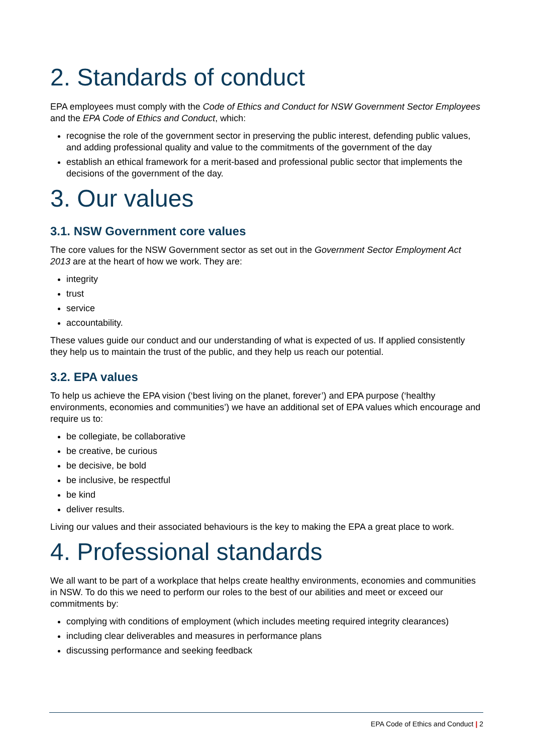2. Standards of conduct
EPA employees must comply with the Code of Ethics and Conduct for NSW Government Sector Employees and the EPA Code of Ethics and Conduct, which:
recognise the role of the government sector in preserving the public interest, defending public values, and adding professional quality and value to the commitments of the government of the day
establish an ethical framework for a merit-based and professional public sector that implements the decisions of the government of the day.
3. Our values
3.1. NSW Government core values
The core values for the NSW Government sector as set out in the Government Sector Employment Act 2013 are at the heart of how we work. They are:
integrity
trust
service
accountability.
These values guide our conduct and our understanding of what is expected of us. If applied consistently they help us to maintain the trust of the public, and they help us reach our potential.
3.2. EPA values
To help us achieve the EPA vision (‘best living on the planet, forever’) and EPA purpose (‘healthy environments, economies and communities’) we have an additional set of EPA values which encourage and require us to:
be collegiate, be collaborative
be creative, be curious
be decisive, be bold
be inclusive, be respectful
be kind
deliver results.
Living our values and their associated behaviours is the key to making the EPA a great place to work.
4. Professional standards
We all want to be part of a workplace that helps create healthy environments, economies and communities in NSW. To do this we need to perform our roles to the best of our abilities and meet or exceed our commitments by:
complying with conditions of employment (which includes meeting required integrity clearances)
including clear deliverables and measures in performance plans
discussing performance and seeking feedback
EPA Code of Ethics and Conduct | 2